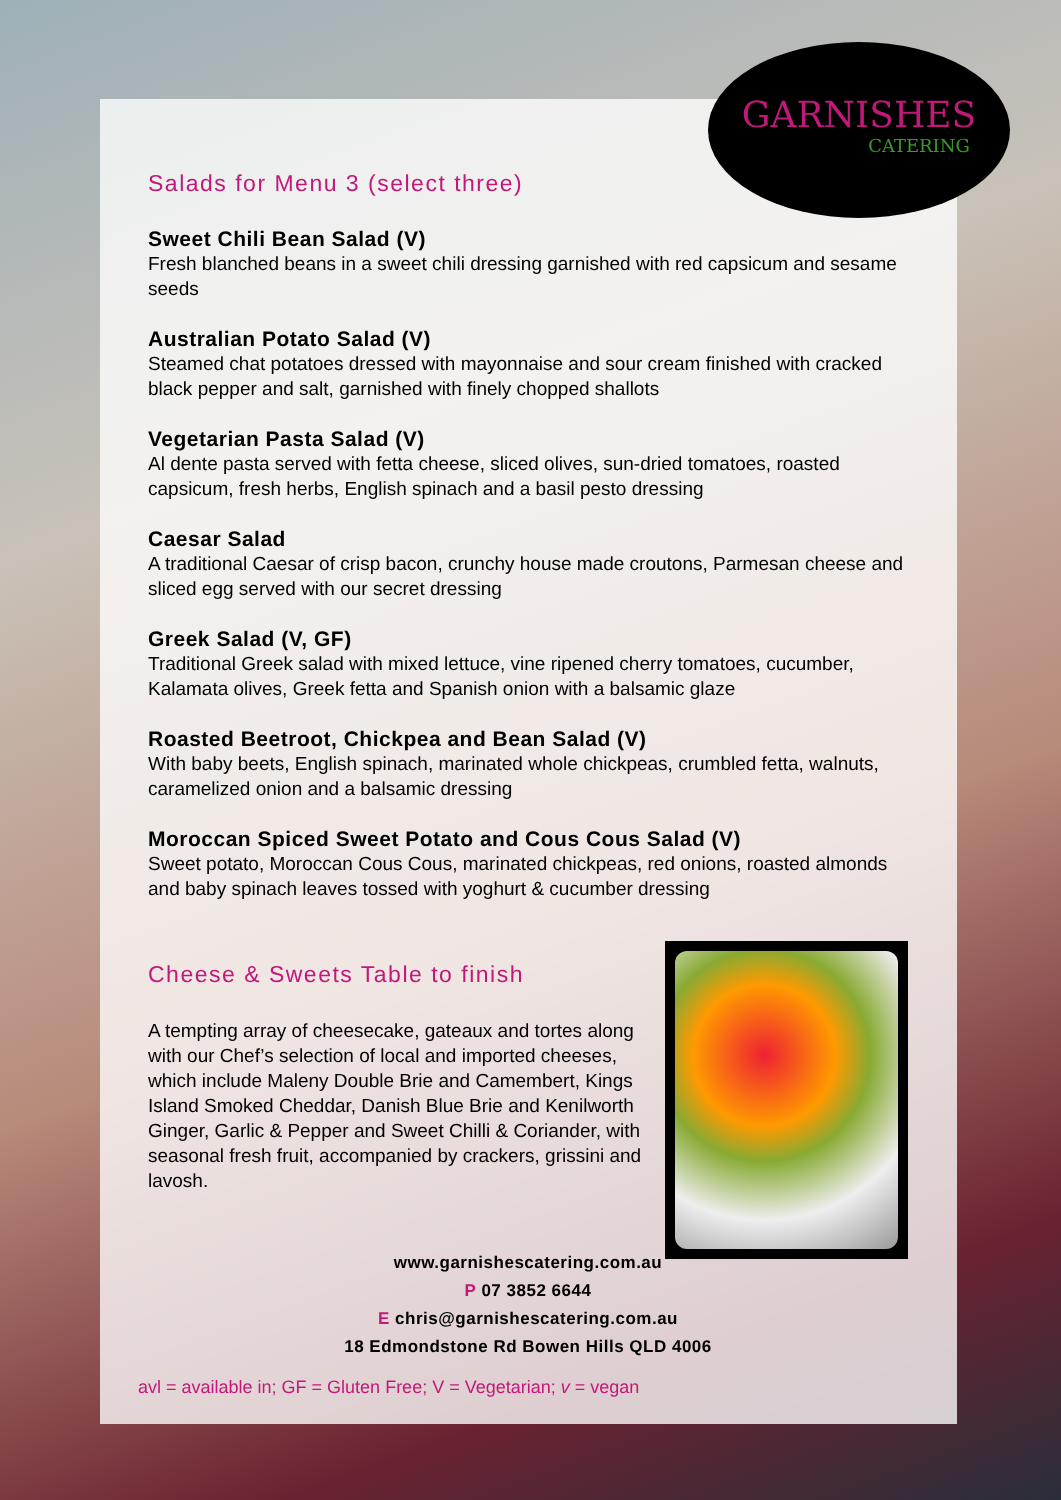GARNISHES
CATERING
Salads for Menu 3 (select three)
Sweet Chili Bean Salad (V)
Fresh blanched beans in a sweet chili dressing garnished with red capsicum and sesame seeds
Australian Potato Salad (V)
Steamed chat potatoes dressed with mayonnaise and sour cream finished with cracked black pepper and salt, garnished with finely chopped shallots
Vegetarian Pasta Salad (V)
Al dente pasta served with fetta cheese, sliced olives, sun-dried tomatoes, roasted capsicum, fresh herbs, English spinach and a basil pesto dressing
Caesar Salad
A traditional Caesar of crisp bacon, crunchy house made croutons, Parmesan cheese and sliced egg served with our secret dressing
Greek Salad (V, GF)
Traditional Greek salad with mixed lettuce, vine ripened cherry tomatoes, cucumber, Kalamata olives, Greek fetta and Spanish onion with a balsamic glaze
Roasted Beetroot, Chickpea and Bean Salad (V)
With baby beets, English spinach, marinated whole chickpeas, crumbled fetta, walnuts, caramelized onion and a balsamic dressing
Moroccan Spiced Sweet Potato and Cous Cous Salad (V)
Sweet potato, Moroccan Cous Cous, marinated chickpeas, red onions, roasted almonds and baby spinach leaves tossed with yoghurt & cucumber dressing
Cheese & Sweets Table to finish
A tempting array of cheesecake, gateaux and tortes along with our Chef’s selection of local and imported cheeses, which include Maleny Double Brie and Camembert, Kings Island Smoked Cheddar, Danish Blue Brie and Kenilworth Ginger, Garlic & Pepper and Sweet Chilli & Coriander, with seasonal fresh fruit, accompanied by crackers, grissini and lavosh.
www.garnishescatering.com.au
P 07 3852 6644
E chris@garnishescatering.com.au
18 Edmondstone Rd Bowen Hills QLD 4006
avl = available in; GF = Gluten Free; V = Vegetarian; v = vegan